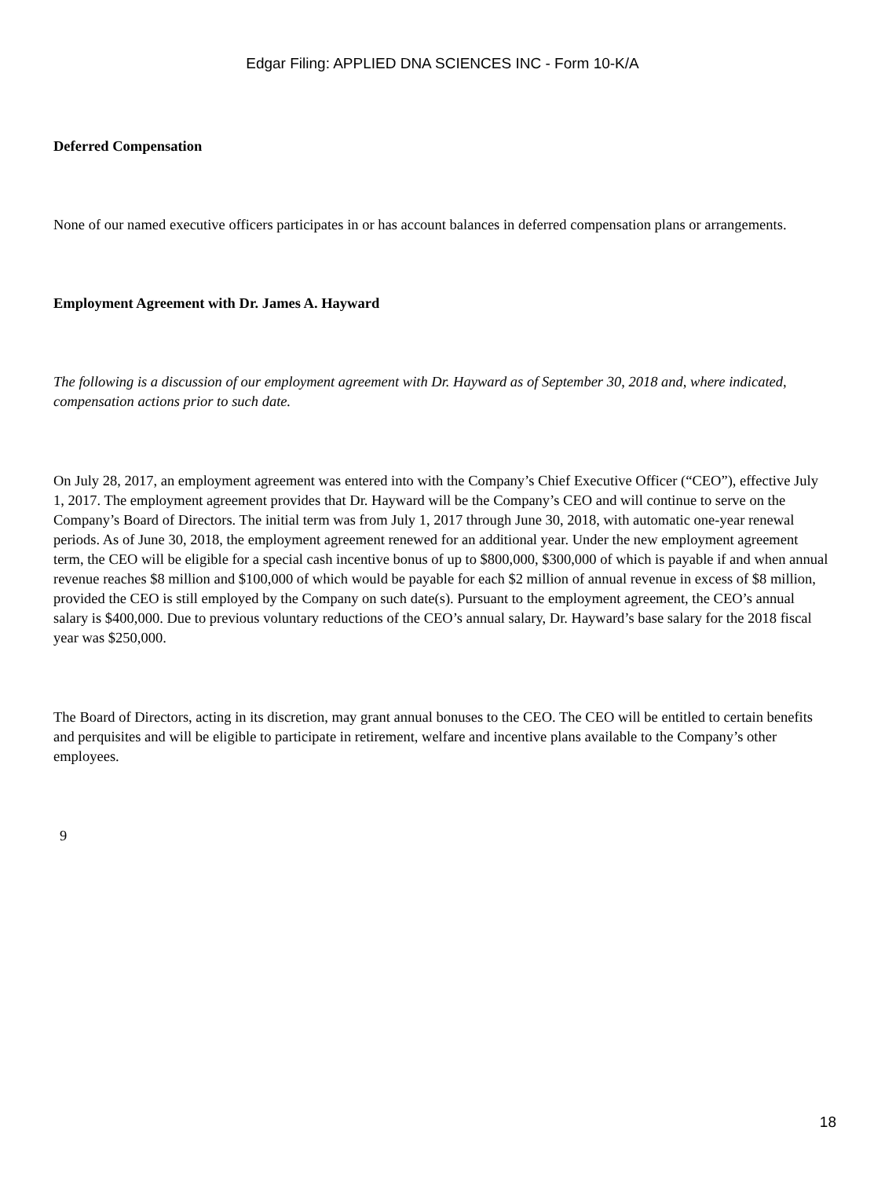Edgar Filing: APPLIED DNA SCIENCES INC - Form 10-K/A
Deferred Compensation
None of our named executive officers participates in or has account balances in deferred compensation plans or arrangements.
Employment Agreement with Dr. James A. Hayward
The following is a discussion of our employment agreement with Dr. Hayward as of September 30, 2018 and, where indicated, compensation actions prior to such date.
On July 28, 2017, an employment agreement was entered into with the Company’s Chief Executive Officer (“CEO”), effective July 1, 2017. The employment agreement provides that Dr. Hayward will be the Company’s CEO and will continue to serve on the Company’s Board of Directors. The initial term was from July 1, 2017 through June 30, 2018, with automatic one-year renewal periods. As of June 30, 2018, the employment agreement renewed for an additional year. Under the new employment agreement term, the CEO will be eligible for a special cash incentive bonus of up to $800,000, $300,000 of which is payable if and when annual revenue reaches $8 million and $100,000 of which would be payable for each $2 million of annual revenue in excess of $8 million, provided the CEO is still employed by the Company on such date(s). Pursuant to the employment agreement, the CEO’s annual salary is $400,000. Due to previous voluntary reductions of the CEO’s annual salary, Dr. Hayward’s base salary for the 2018 fiscal year was $250,000.
The Board of Directors, acting in its discretion, may grant annual bonuses to the CEO. The CEO will be entitled to certain benefits and perquisites and will be eligible to participate in retirement, welfare and incentive plans available to the Company’s other employees.
9
18